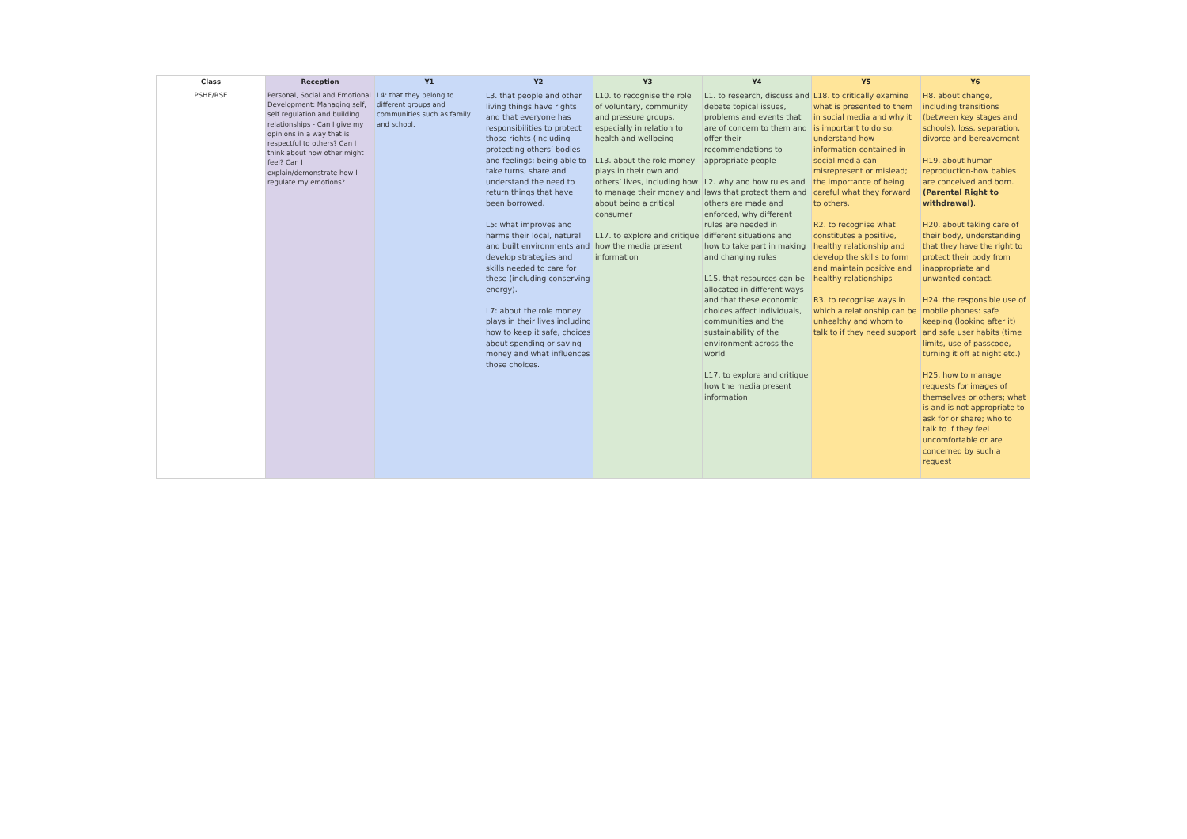| Class | Reception | Y1 | Y2 | Y3 | Y4 | Y5 | Y6 |
| --- | --- | --- | --- | --- | --- | --- | --- |
| PSHE/RSE | Personal, Social and Emotional Development: Managing self, self regulation and building relationships - Can I give my opinions in a way that is respectful to others? Can I think about how other might feel? Can I explain/demonstrate how I regulate my emotions? | L4: that they belong to different groups and communities such as family and school. | L3. that people and other living things have rights and that everyone has responsibilities to protect those rights (including protecting others’ bodies and feelings; being able to take turns, share and understand the need to return things that have been borrowed. L5: what improves and harms their local, natural and built environments and develop strategies and skills needed to care for these (including conserving energy). L7: about the role money plays in their lives including how to keep it safe, choices about spending or saving money and what influences those choices. | L10. to recognise the role of voluntary, community and pressure groups, especially in relation to health and wellbeing L13. about the role money plays in their own and others’ lives, including how to manage their money and about being a critical consumer L17. to explore and critique how the media present information | L1. to research, discuss and debate topical issues, problems and events that are of concern to them and offer their recommendations to appropriate people L2. why and how rules and laws that protect them and others are made and enforced, why different rules are needed in different situations and how to take part in making and changing rules L15. that resources can be allocated in different ways and that these economic choices affect individuals, communities and the sustainability of the environment across the world L17. to explore and critique how the media present information | L18. to critically examine what is presented to them in social media and why it is important to do so; understand how information contained in social media can misrepresent or mislead; the importance of being careful what they forward to others. R2. to recognise what constitutes a positive, healthy relationship and develop the skills to form and maintain positive and healthy relationships R3. to recognise ways in which a relationship can be unhealthy and whom to talk to if they need support | H8. about change, including transitions (between key stages and schools), loss, separation, divorce and bereavement H19. about human reproduction-how babies are conceived and born. (Parental Right to withdrawal) . H20. about taking care of their body, understanding that they have the right to protect their body from inappropriate and unwanted contact. H24. the responsible use of mobile phones: safe keeping (looking after it) and safe user habits (time limits, use of passcode, turning it off at night etc.) H25. how to manage requests for images of themselves or others; what is and is not appropriate to ask for or share; who to talk to if they feel uncomfortable or are concerned by such a request |